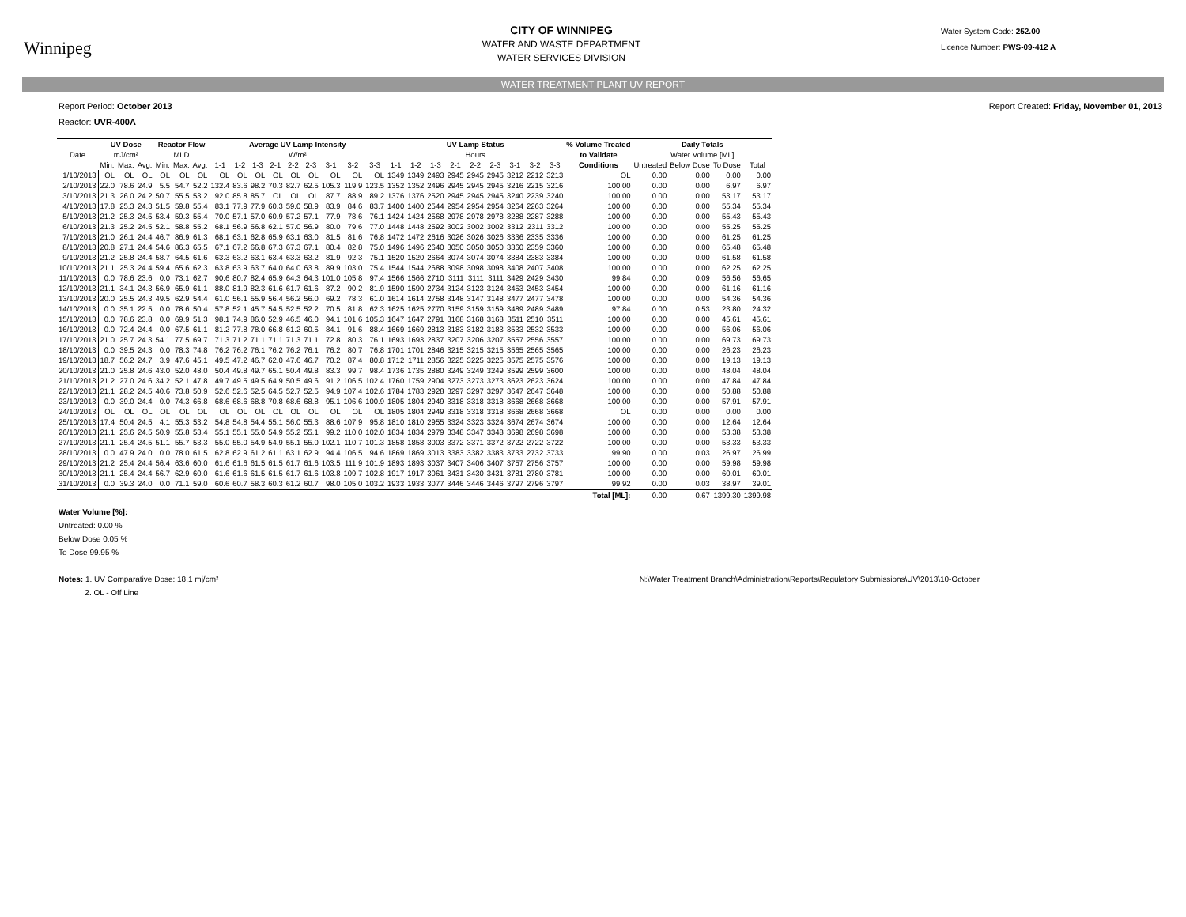Winnipeg
CITY OF WINNIPEG
WATER AND WASTE DEPARTMENT
WATER SERVICES DIVISION
Water System Code: 252.00
Licence Number: PWS-09-412 A
WATER TREATMENT PLANT UV REPORT
Report Period: October 2013
Reactor: UVR-400A
Report Created: Friday, November 01, 2013
| | UV Dose | | | Reactor Flow | | | Average UV Lamp Intensity | | | | | | | | | UV Lamp Status | | | | | | | | | % Volume Treated | Daily Totals | | | |
| --- | --- | --- | --- | --- | --- | --- | --- | --- | --- | --- | --- | --- | --- | --- | --- | --- | --- | --- | --- | --- | --- | --- | --- | --- | --- | --- | --- | --- | --- |
| Date | mJ/cm² | | | MLD | | | W/m² | | | | | | | | | Hours | | | | | | | | | to Validate | Water Volume [ML] | | | |
| | Min. | Max. | Avg. | Min. | Max. | Avg. | 1-1 | 1-2 | 1-3 | 2-1 | 2-2 | 2-3 | 3-1 | 3-2 | 3-3 | 1-1 | 1-2 | 1-3 | 2-1 | 2-2 | 2-3 | 3-1 | 3-2 | 3-3 | Conditions | Untreated | Below Dose | To Dose | Total |
| 1/10/2013 | OL | OL | OL | OL | OL | OL | OL | OL | OL | OL | OL | OL | OL | OL | OL | 1349 | 1349 | 2493 | 2945 | 2945 | 2945 | 3212 | 2212 | 3213 | OL | 0.00 | 0.00 | 0.00 | 0.00 |
| 2/10/2013 | 22.0 | 78.6 | 24.9 | 5.5 | 54.7 | 52.2 | 132.4 | 83.6 | 98.2 | 70.3 | 82.7 | 62.5 | 105.3 | 119.9 | 123.5 | 1352 | 1352 | 2496 | 2945 | 2945 | 2945 | 3216 | 2215 | 3216 | 100.00 | 0.00 | 0.00 | 6.97 | 6.97 |
| 3/10/2013 | 21.3 | 26.0 | 24.2 | 50.7 | 55.5 | 53.2 | 92.0 | 85.8 | 85.7 | OL | OL | OL | 87.7 | 88.9 | 89.2 | 1376 | 1376 | 2520 | 2945 | 2945 | 2945 | 3240 | 2239 | 3240 | 100.00 | 0.00 | 0.00 | 53.17 | 53.17 |
| 4/10/2013 | 17.8 | 25.3 | 24.3 | 51.5 | 59.8 | 55.4 | 83.1 | 77.9 | 77.9 | 60.3 | 59.0 | 58.9 | 83.9 | 84.6 | 83.7 | 1400 | 1400 | 2544 | 2954 | 2954 | 2954 | 3264 | 2263 | 3264 | 100.00 | 0.00 | 0.00 | 55.34 | 55.34 |
| 5/10/2013 | 21.2 | 25.3 | 24.5 | 53.4 | 59.3 | 55.4 | 70.0 | 57.1 | 57.0 | 60.9 | 57.2 | 57.1 | 77.9 | 78.6 | 76.1 | 1424 | 1424 | 2568 | 2978 | 2978 | 2978 | 3288 | 2287 | 3288 | 100.00 | 0.00 | 0.00 | 55.43 | 55.43 |
| 6/10/2013 | 21.3 | 25.2 | 24.5 | 52.1 | 58.8 | 55.2 | 68.1 | 56.9 | 56.8 | 62.1 | 57.0 | 56.9 | 80.0 | 79.6 | 77.0 | 1448 | 1448 | 2592 | 3002 | 3002 | 3002 | 3312 | 2311 | 3312 | 100.00 | 0.00 | 0.00 | 55.25 | 55.25 |
| 7/10/2013 | 21.0 | 26.1 | 24.4 | 46.7 | 86.9 | 61.3 | 68.1 | 63.1 | 62.8 | 65.9 | 63.1 | 63.0 | 81.5 | 81.6 | 76.8 | 1472 | 1472 | 2616 | 3026 | 3026 | 3026 | 3336 | 2335 | 3336 | 100.00 | 0.00 | 0.00 | 61.25 | 61.25 |
| 8/10/2013 | 20.8 | 27.1 | 24.4 | 54.6 | 86.3 | 65.5 | 67.1 | 67.2 | 66.8 | 67.3 | 67.3 | 67.1 | 80.4 | 82.8 | 75.0 | 1496 | 1496 | 2640 | 3050 | 3050 | 3050 | 3360 | 2359 | 3360 | 100.00 | 0.00 | 0.00 | 65.48 | 65.48 |
| 9/10/2013 | 21.2 | 25.8 | 24.4 | 58.7 | 64.5 | 61.6 | 63.3 | 63.2 | 63.1 | 63.4 | 63.3 | 63.2 | 81.9 | 92.3 | 75.1 | 1520 | 1520 | 2664 | 3074 | 3074 | 3074 | 3384 | 2383 | 3384 | 100.00 | 0.00 | 0.00 | 61.58 | 61.58 |
| 10/10/2013 | 21.1 | 25.3 | 24.4 | 59.4 | 65.6 | 62.3 | 63.8 | 63.9 | 63.7 | 64.0 | 64.0 | 63.8 | 89.9 | 103.0 | 75.4 | 1544 | 1544 | 2688 | 3098 | 3098 | 3098 | 3408 | 2407 | 3408 | 100.00 | 0.00 | 0.00 | 62.25 | 62.25 |
| 11/10/2013 | 0.0 | 78.6 | 23.6 | 0.0 | 73.1 | 62.7 | 90.6 | 80.7 | 82.4 | 65.9 | 64.3 | 64.3 | 101.0 | 105.8 | 97.4 | 1566 | 1566 | 2710 | 3111 | 3111 | 3111 | 3429 | 2429 | 3430 | 99.84 | 0.00 | 0.09 | 56.56 | 56.65 |
| 12/10/2013 | 21.1 | 34.1 | 24.3 | 56.9 | 65.9 | 61.1 | 88.0 | 81.9 | 82.3 | 61.6 | 61.7 | 61.6 | 87.2 | 90.2 | 81.9 | 1590 | 1590 | 2734 | 3124 | 3123 | 3124 | 3453 | 2453 | 3454 | 100.00 | 0.00 | 0.00 | 61.16 | 61.16 |
| 13/10/2013 | 20.0 | 25.5 | 24.3 | 49.5 | 62.9 | 54.4 | 61.0 | 56.1 | 55.9 | 56.4 | 56.2 | 56.0 | 69.2 | 78.3 | 61.0 | 1614 | 1614 | 2758 | 3148 | 3147 | 3148 | 3477 | 2477 | 3478 | 100.00 | 0.00 | 0.00 | 54.36 | 54.36 |
| 14/10/2013 | 0.0 | 35.1 | 22.5 | 0.0 | 78.6 | 50.4 | 57.8 | 52.1 | 45.7 | 54.5 | 52.5 | 52.2 | 70.5 | 81.8 | 62.3 | 1625 | 1625 | 2770 | 3159 | 3159 | 3159 | 3489 | 2489 | 3489 | 97.84 | 0.00 | 0.53 | 23.80 | 24.32 |
| 15/10/2013 | 0.0 | 78.6 | 23.8 | 0.0 | 69.9 | 51.3 | 98.1 | 74.9 | 86.0 | 52.9 | 46.5 | 46.0 | 94.1 | 101.6 | 105.3 | 1647 | 1647 | 2791 | 3168 | 3168 | 3168 | 3511 | 2510 | 3511 | 100.00 | 0.00 | 0.00 | 45.61 | 45.61 |
| 16/10/2013 | 0.0 | 72.4 | 24.4 | 0.0 | 67.5 | 61.1 | 81.2 | 77.8 | 78.0 | 66.8 | 61.2 | 60.5 | 84.1 | 91.6 | 88.4 | 1669 | 1669 | 2813 | 3183 | 3182 | 3183 | 3533 | 2532 | 3533 | 100.00 | 0.00 | 0.00 | 56.06 | 56.06 |
| 17/10/2013 | 21.0 | 25.7 | 24.3 | 54.1 | 77.5 | 69.7 | 71.3 | 71.2 | 71.1 | 71.1 | 71.3 | 71.1 | 72.8 | 80.3 | 76.1 | 1693 | 1693 | 2837 | 3207 | 3206 | 3207 | 3557 | 2556 | 3557 | 100.00 | 0.00 | 0.00 | 69.73 | 69.73 |
| 18/10/2013 | 0.0 | 39.5 | 24.3 | 0.0 | 78.3 | 74.8 | 76.2 | 76.2 | 76.1 | 76.2 | 76.2 | 76.1 | 76.2 | 80.7 | 76.8 | 1701 | 1701 | 2846 | 3215 | 3215 | 3215 | 3565 | 2565 | 3565 | 100.00 | 0.00 | 0.00 | 26.23 | 26.23 |
| 19/10/2013 | 18.7 | 56.2 | 24.7 | 3.9 | 47.6 | 45.1 | 49.5 | 47.2 | 46.7 | 62.0 | 47.6 | 46.7 | 70.2 | 87.4 | 80.8 | 1712 | 1711 | 2856 | 3225 | 3225 | 3225 | 3575 | 2575 | 3576 | 100.00 | 0.00 | 0.00 | 19.13 | 19.13 |
| 20/10/2013 | 21.0 | 25.8 | 24.6 | 43.0 | 52.0 | 48.0 | 50.4 | 49.8 | 49.7 | 65.1 | 50.4 | 49.8 | 83.3 | 99.7 | 98.4 | 1736 | 1735 | 2880 | 3249 | 3249 | 3249 | 3599 | 2599 | 3600 | 100.00 | 0.00 | 0.00 | 48.04 | 48.04 |
| 21/10/2013 | 21.2 | 27.0 | 24.6 | 34.2 | 52.1 | 47.8 | 49.7 | 49.5 | 49.5 | 64.9 | 50.5 | 49.6 | 91.2 | 106.5 | 102.4 | 1760 | 1759 | 2904 | 3273 | 3273 | 3273 | 3623 | 2623 | 3624 | 100.00 | 0.00 | 0.00 | 47.84 | 47.84 |
| 22/10/2013 | 21.1 | 28.2 | 24.5 | 40.6 | 73.8 | 50.9 | 52.6 | 52.6 | 52.5 | 64.5 | 52.7 | 52.5 | 94.9 | 107.4 | 102.6 | 1784 | 1783 | 2928 | 3297 | 3297 | 3297 | 3647 | 2647 | 3648 | 100.00 | 0.00 | 0.00 | 50.88 | 50.88 |
| 23/10/2013 | 0.0 | 39.0 | 24.4 | 0.0 | 74.3 | 66.8 | 68.6 | 68.6 | 68.8 | 70.8 | 68.6 | 68.8 | 95.1 | 106.6 | 100.9 | 1805 | 1804 | 2949 | 3318 | 3318 | 3318 | 3668 | 2668 | 3668 | 100.00 | 0.00 | 0.00 | 57.91 | 57.91 |
| 24/10/2013 | OL | OL | OL | OL | OL | OL | OL | OL | OL | OL | OL | OL | OL | OL | OL | 1805 | 1804 | 2949 | 3318 | 3318 | 3318 | 3668 | 2668 | 3668 | OL | 0.00 | 0.00 | 0.00 | 0.00 |
| 25/10/2013 | 17.4 | 50.4 | 24.5 | 4.1 | 55.3 | 53.2 | 54.8 | 54.8 | 54.4 | 55.1 | 56.0 | 55.3 | 88.6 | 107.9 | 95.8 | 1810 | 1810 | 2955 | 3324 | 3323 | 3324 | 3674 | 2674 | 3674 | 100.00 | 0.00 | 0.00 | 12.64 | 12.64 |
| 26/10/2013 | 21.1 | 25.6 | 24.5 | 50.9 | 55.8 | 53.4 | 55.1 | 55.1 | 55.0 | 54.9 | 55.2 | 55.1 | 99.2 | 110.0 | 102.0 | 1834 | 1834 | 2979 | 3348 | 3347 | 3348 | 3698 | 2698 | 3698 | 100.00 | 0.00 | 0.00 | 53.38 | 53.38 |
| 27/10/2013 | 21.1 | 25.4 | 24.5 | 51.1 | 55.7 | 53.3 | 55.0 | 55.0 | 54.9 | 54.9 | 55.1 | 55.0 | 102.1 | 110.7 | 101.3 | 1858 | 1858 | 3003 | 3372 | 3371 | 3372 | 3722 | 2722 | 3722 | 100.00 | 0.00 | 0.00 | 53.33 | 53.33 |
| 28/10/2013 | 0.0 | 47.9 | 24.0 | 0.0 | 78.0 | 61.5 | 62.8 | 62.9 | 61.2 | 61.1 | 63.1 | 62.9 | 94.4 | 106.5 | 94.6 | 1869 | 1869 | 3013 | 3383 | 3382 | 3383 | 3733 | 2732 | 3733 | 99.90 | 0.00 | 0.03 | 26.97 | 26.99 |
| 29/10/2013 | 21.2 | 25.4 | 24.4 | 56.4 | 63.6 | 60.0 | 61.6 | 61.6 | 61.5 | 61.5 | 61.7 | 61.6 | 103.5 | 111.9 | 101.9 | 1893 | 1893 | 3037 | 3407 | 3406 | 3407 | 3757 | 2756 | 3757 | 100.00 | 0.00 | 0.00 | 59.98 | 59.98 |
| 30/10/2013 | 21.1 | 25.4 | 24.4 | 56.7 | 62.9 | 60.0 | 61.6 | 61.6 | 61.5 | 61.5 | 61.7 | 61.6 | 103.8 | 109.7 | 102.8 | 1917 | 1917 | 3061 | 3431 | 3430 | 3431 | 3781 | 2780 | 3781 | 100.00 | 0.00 | 0.00 | 60.01 | 60.01 |
| 31/10/2013 | 0.0 | 39.3 | 24.0 | 0.0 | 71.1 | 59.0 | 60.6 | 60.7 | 58.3 | 60.3 | 61.2 | 60.7 | 98.0 | 105.0 | 103.2 | 1933 | 1933 | 3077 | 3446 | 3446 | 3446 | 3797 | 2796 | 3797 | 99.92 | 0.00 | 0.03 | 38.97 | 39.01 |
| | | | | | | | | | | | | | | | | | | | | | | | | | Total [ML]: | 0.00 | 0.67 | 1399.30 | 1399.98 |
Water Volume [%]:
Untreated: 0.00 %
Below Dose 0.05 %
To Dose 99.95 %
Notes: 1. UV Comparative Dose: 18.1 mj/cm²
2. OL - Off Line
N:\Water Treatment Branch\Administration\Reports\Regulatory Submissions\UV\2013\10-October